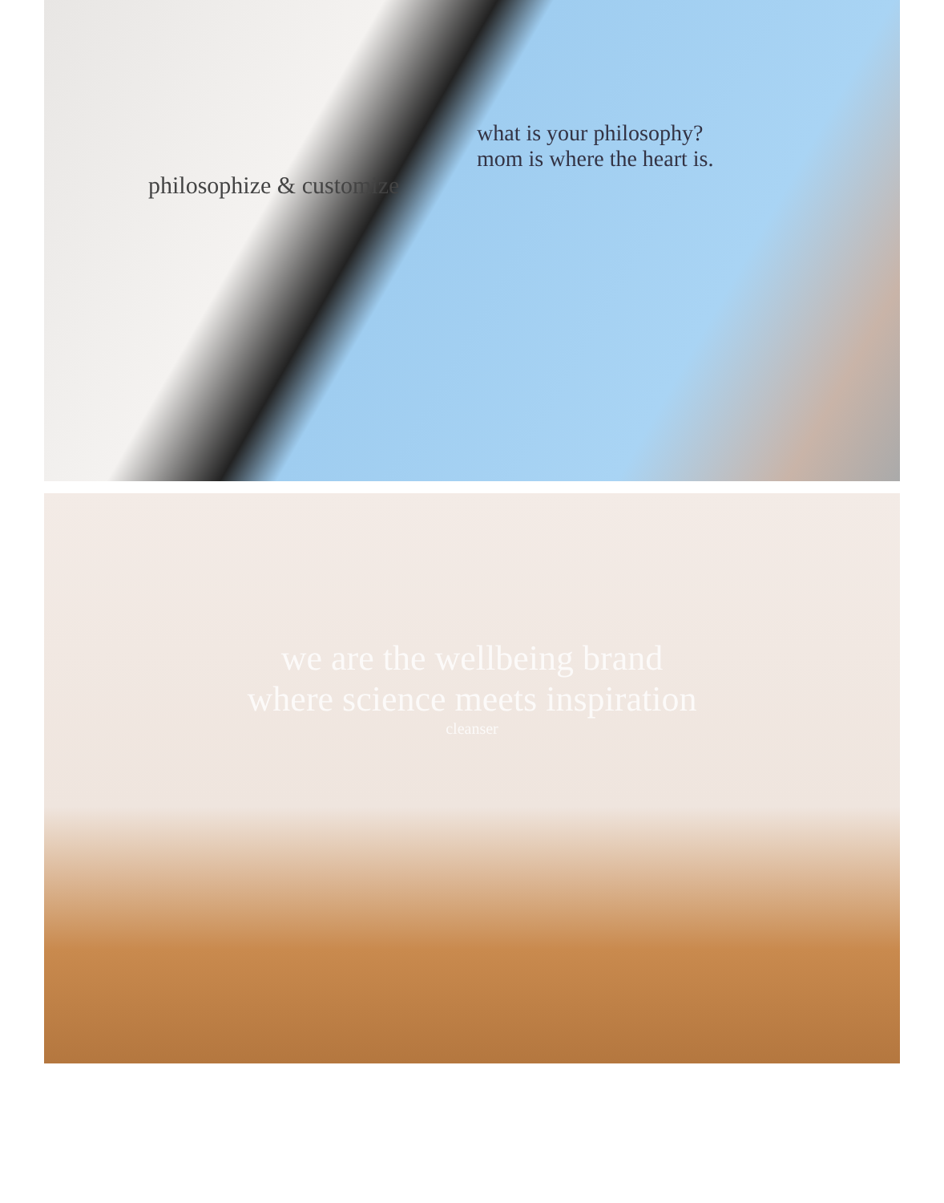what is your philosophy?
mom is where the heart is.
philosophize & customize
we are the wellbeing brand
where science meets inspiration
cleanser